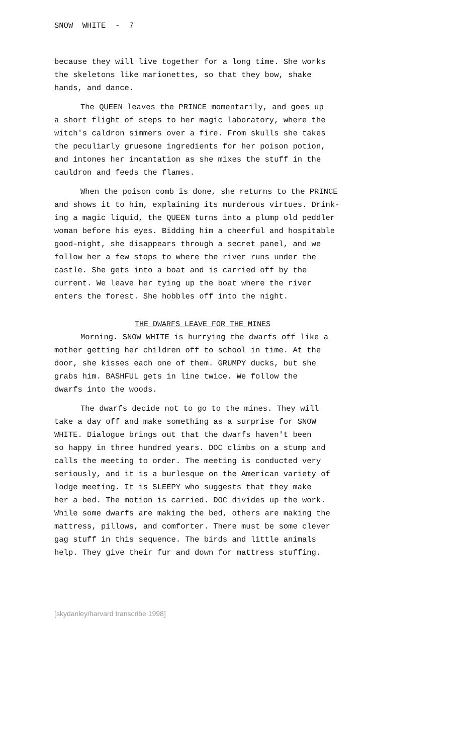SNOW WHITE - 7
because they will live together for a long time. She works the skeletons like marionettes, so that they bow, shake hands, and dance.
The QUEEN leaves the PRINCE momentarily, and goes up a short flight of steps to her magic laboratory, where the witch's caldron simmers over a fire. From skulls she takes the peculiarly gruesome ingredients for her poison potion, and intones her incantation as she mixes the stuff in the cauldron and feeds the flames.
When the poison comb is done, she returns to the PRINCE and shows it to him, explaining its murderous virtues. Drink- ing a magic liquid, the QUEEN turns into a plump old peddler woman before his eyes. Bidding him a cheerful and hospitable good-night, she disappears through a secret panel, and we follow her a few stops to where the river runs under the castle. She gets into a boat and is carried off by the current. We leave her tying up the boat where the river enters the forest. She hobbles off into the night.
THE DWARFS LEAVE FOR THE MINES
Morning. SNOW WHITE is hurrying the dwarfs off like a mother getting her children off to school in time. At the door, she kisses each one of them. GRUMPY ducks, but she grabs him. BASHFUL gets in line twice. We follow the dwarfs into the woods.
The dwarfs decide not to go to the mines. They will take a day off and make something as a surprise for SNOW WHITE. Dialogue brings out that the dwarfs haven't been so happy in three hundred years. DOC climbs on a stump and calls the meeting to order. The meeting is conducted very seriously, and it is a burlesque on the American variety of lodge meeting. It is SLEEPY who suggests that they make her a bed. The motion is carried. DOC divides up the work. While some dwarfs are making the bed, others are making the mattress, pillows, and comforter. There must be some clever gag stuff in this sequence. The birds and little animals help. They give their fur and down for mattress stuffing.
[skydanley/harvard transcribe 1998]